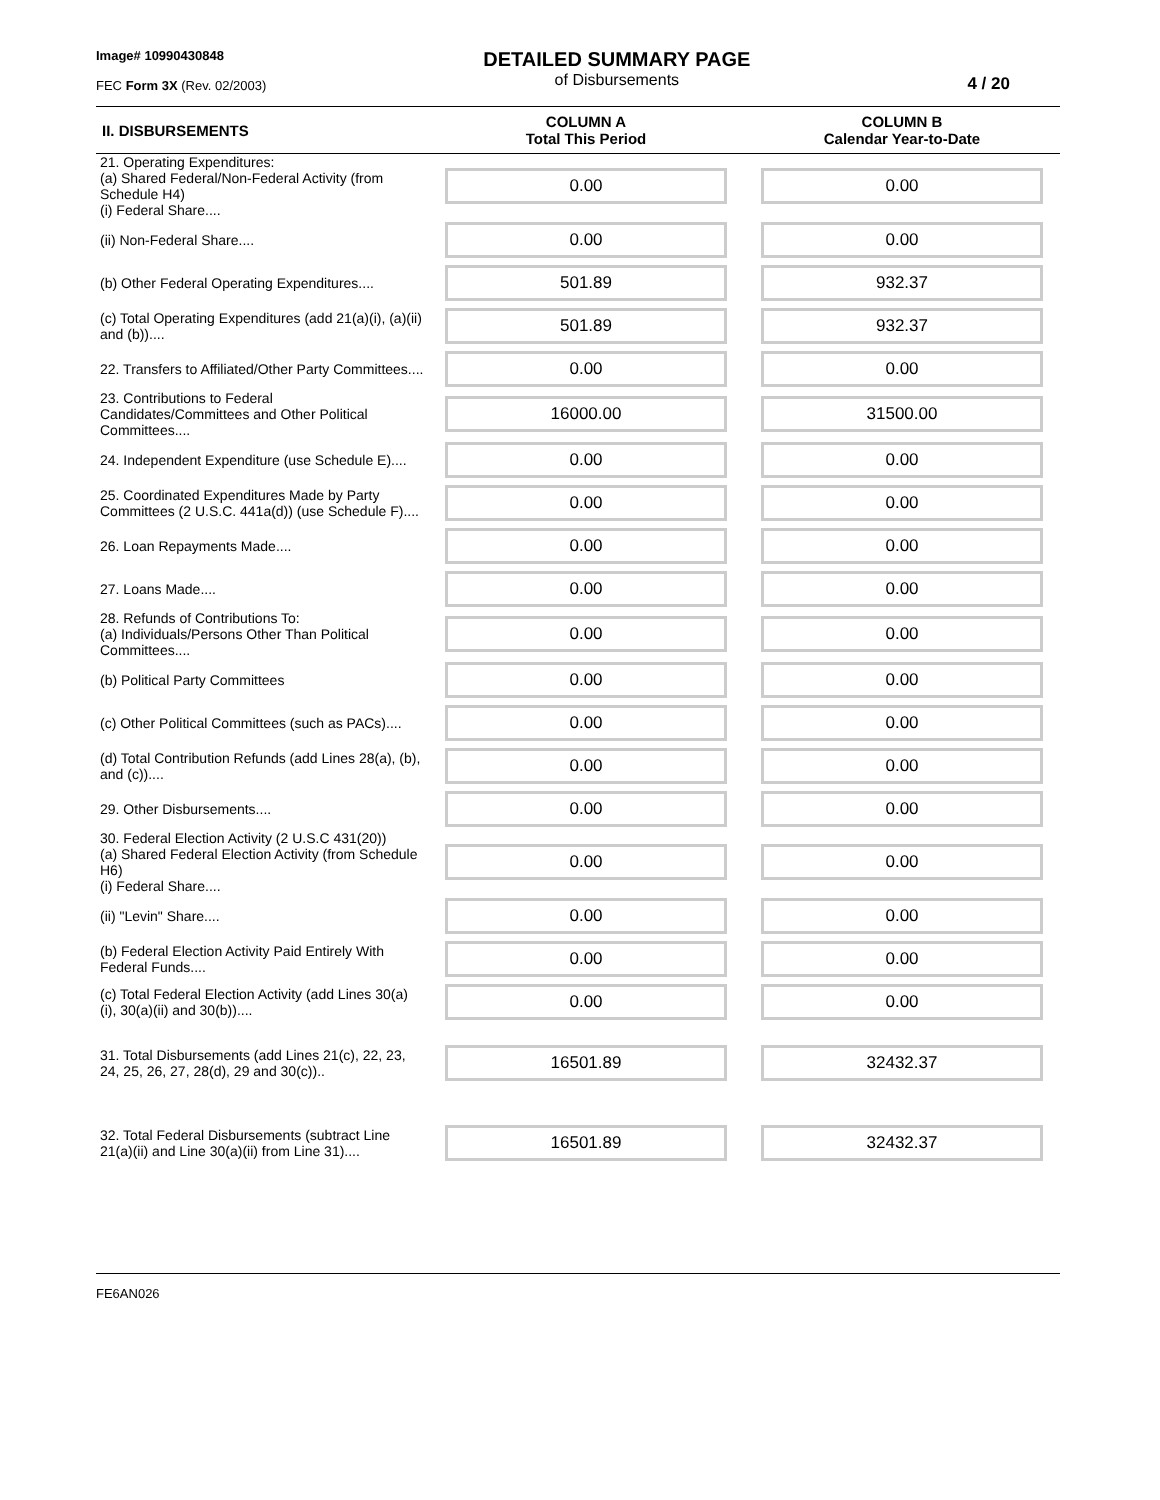Image# 10990430848
FEC Form 3X (Rev. 02/2003)
DETAILED SUMMARY PAGE
of Disbursements
4 / 20
| II. DISBURSEMENTS | COLUMN A Total This Period | COLUMN B Calendar Year-to-Date |
| --- | --- | --- |
| 21. Operating Expenditures: (a) Shared Federal/Non-Federal Activity (from Schedule H4) (i) Federal Share.... | 0.00 | 0.00 |
| (ii) Non-Federal Share.... | 0.00 | 0.00 |
| (b) Other Federal Operating Expenditures.... | 501.89 | 932.37 |
| (c) Total Operating Expenditures (add 21(a)(i), (a)(ii) and (b)).... | 501.89 | 932.37 |
| 22. Transfers to Affiliated/Other Party Committees.... | 0.00 | 0.00 |
| 23. Contributions to Federal Candidates/Committees and Other Political Committees.... | 16000.00 | 31500.00 |
| 24. Independent Expenditure (use Schedule E).... | 0.00 | 0.00 |
| 25. Coordinated Expenditures Made by Party Committees (2 U.S.C. 441a(d)) (use Schedule F).... | 0.00 | 0.00 |
| 26. Loan Repayments Made.... | 0.00 | 0.00 |
| 27. Loans Made.... | 0.00 | 0.00 |
| 28. Refunds of Contributions To: (a) Individuals/Persons Other Than Political Committees.... | 0.00 | 0.00 |
| (b) Political Party Committees | 0.00 | 0.00 |
| (c) Other Political Committees (such as PACs).... | 0.00 | 0.00 |
| (d) Total Contribution Refunds (add Lines 28(a), (b), and (c)).... | 0.00 | 0.00 |
| 29. Other Disbursements.... | 0.00 | 0.00 |
| 30. Federal Election Activity (2 U.S.C 431(20)) (a) Shared Federal Election Activity (from Schedule H6) (i) Federal Share.... | 0.00 | 0.00 |
| (ii) "Levin" Share.... | 0.00 | 0.00 |
| (b) Federal Election Activity Paid Entirely With Federal Funds.... | 0.00 | 0.00 |
| (c) Total Federal Election Activity (add Lines 30(a)(i), 30(a)(ii) and 30(b)).... | 0.00 | 0.00 |
| 31. Total Disbursements (add Lines 21(c), 22, 23, 24, 25, 26, 27, 28(d), 29 and 30(c)).. | 16501.89 | 32432.37 |
| 32. Total Federal Disbursements (subtract Line 21(a)(ii) and Line 30(a)(ii) from Line 31).... | 16501.89 | 32432.37 |
FE6AN026